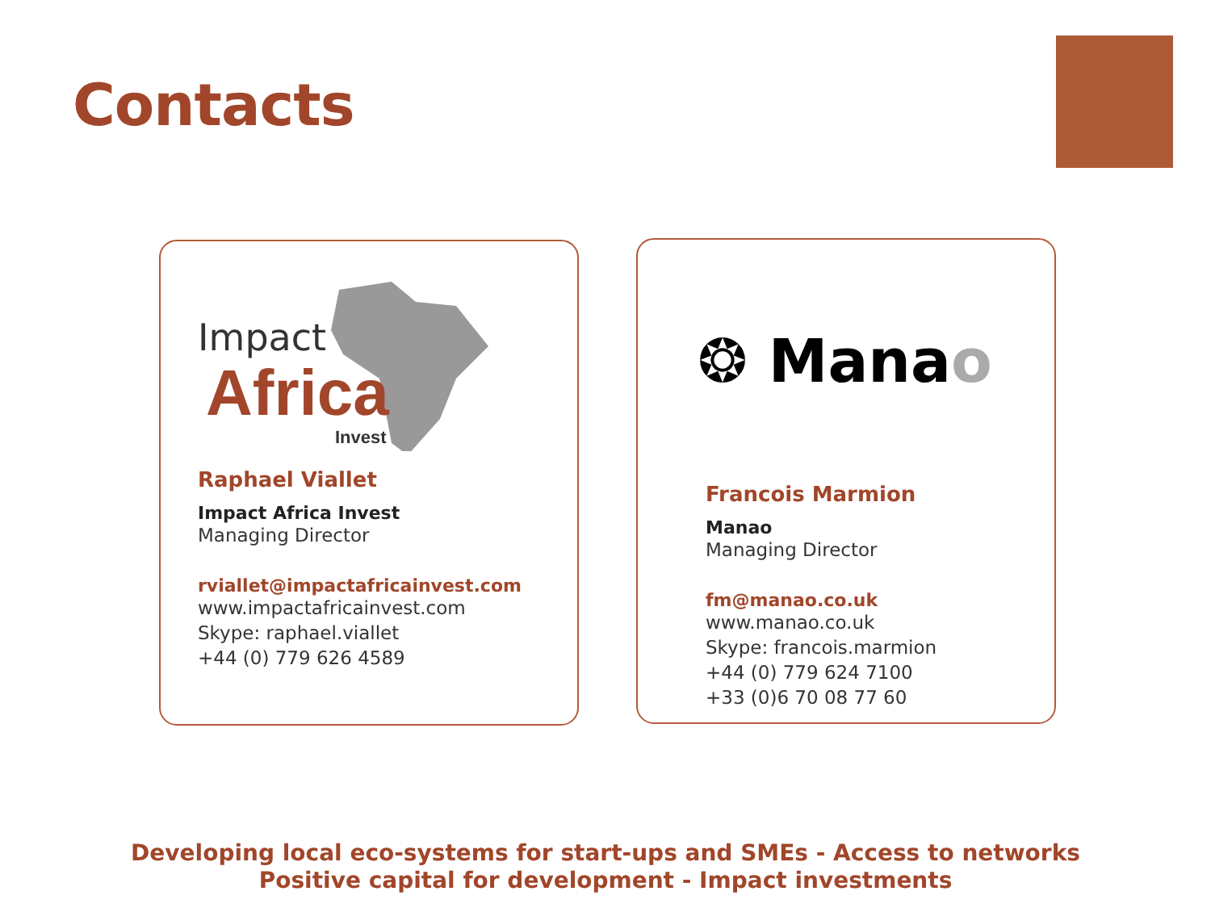Contacts
Impact
Africa
Invest
Raphael Viallet
Impact Africa Invest
Managing Director
rviallet@impactafricainvest.com
www.impactafricainvest.com
Skype: raphael.viallet
+44 (0) 779 626 4589
❂ Manao
Francois Marmion
Manao
Managing Director
fm@manao.co.uk
www.manao.co.uk
Skype: francois.marmion
+44 (0) 779 624 7100
+33 (0)6 70 08 77 60
Developing local eco-systems for start-ups and SMEs - Access to networks
Positive capital for development - Impact investments